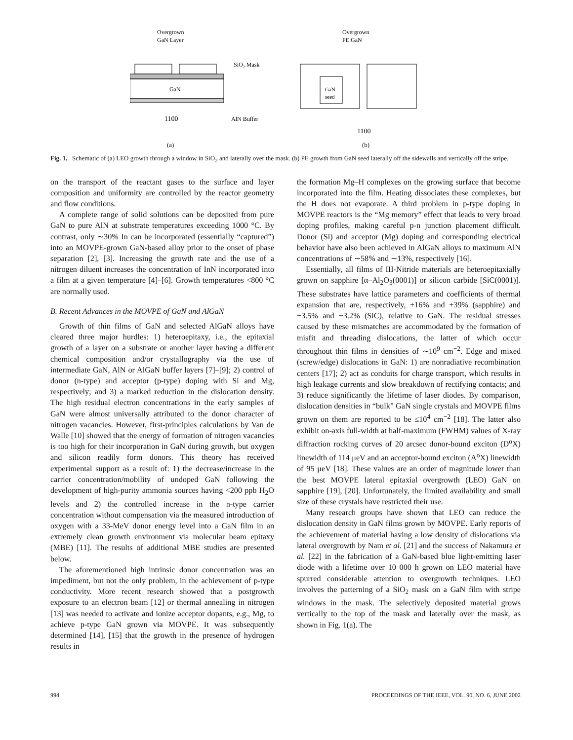Overgrown
GaN Layer
GaN
1100
SiO₂ Mask
AlN Buffer
(a)
Overgrown
PE GaN
GaN
seed
1100
(b)
Fig. 1. Schematic of (a) LEO growth through a window in SiO<sub>2</sub> and laterally over the mask. (b) PE growth from GaN seed laterally off the sidewalls and vertically off the stripe.
on the transport of the reactant gases to the surface and layer composition and uniformity are controlled by the reactor geometry and flow conditions.
A complete range of solid solutions can be deposited from pure GaN to pure AlN at substrate temperatures exceeding 1000 °C. By contrast, only ∼30% In can be incorporated (essentially “captured”) into an MOVPE-grown GaN-based alloy prior to the onset of phase separation [2], [3]. Increasing the growth rate and the use of a nitrogen diluent increases the concentration of InN incorporated into a film at a given temperature [4]–[6]. Growth temperatures <800 °C are normally used.
B. Recent Advances in the MOVPE of GaN and AlGaN
Growth of thin films of GaN and selected AlGaN alloys have cleared three major hurdles: 1) heteroepitaxy, i.e., the epitaxial growth of a layer on a substrate or another layer having a different chemical composition and/or crystallography via the use of intermediate GaN, AlN or AlGaN buffer layers [7]–[9]; 2) control of donor (n-type) and acceptor (p-type) doping with Si and Mg, respectively; and 3) a marked reduction in the dislocation density. The high residual electron concentrations in the early samples of GaN were almost universally attributed to the donor character of nitrogen vacancies. However, first-principles calculations by Van de Walle [10] showed that the energy of formation of nitrogen vacancies is too high for their incorporation in GaN during growth, but oxygen and silicon readily form donors. This theory has received experimental support as a result of: 1) the decrease/increase in the carrier concentration/mobility of undoped GaN following the development of high-purity ammonia sources having <200 ppb H<sub>2</sub>O levels and 2) the controlled increase in the n-type carrier concentration without compensation via the measured introduction of oxygen with a 33-MeV donor energy level into a GaN film in an extremely clean growth environment via molecular beam epitaxy (MBE) [11]. The results of additional MBE studies are presented below.
The aforementioned high intrinsic donor concentration was an impediment, but not the only problem, in the achievement of p-type conductivity. More recent research showed that a postgrowth exposure to an electron beam [12] or thermal annealing in nitrogen [13] was needed to activate and ionize acceptor dopants, e.g., Mg, to achieve p-type GaN grown via MOVPE. It was subsequently determined [14], [15] that the growth in the presence of hydrogen results in
the formation Mg–H complexes on the growing surface that become incorporated into the film. Heating dissociates these complexes, but the H does not evaporate. A third problem in p-type doping in MOVPE reactors is the “Mg memory” effect that leads to very broad doping profiles, making careful p-n junction placement difficult. Donor (Si) and acceptor (Mg) doping and corresponding electrical behavior have also been achieved in AlGaN alloys to maximum AlN concentrations of ∼58% and ∼13%, respectively [16].
Essentially, all films of III-Nitride materials are heteroepitaxially grown on sapphire [α–Al<sub>2</sub>O<sub>3</sub>(0001)] or silicon carbide [SiC(0001)]. These substrates have lattice parameters and coefficients of thermal expansion that are, respectively, +16% and +39% (sapphire) and −3.5% and −3.2% (SiC), relative to GaN. The residual stresses caused by these mismatches are accommodated by the formation of misfit and threading dislocations, the latter of which occur throughout thin films in densities of ∼10<sup>9</sup> cm<sup>−2</sup>. Edge and mixed (screw/edge) dislocations in GaN: 1) are nonradiative recombination centers [17]; 2) act as conduits for charge transport, which results in high leakage currents and slow breakdown of rectifying contacts; and 3) reduce significantly the lifetime of laser diodes. By comparison, dislocation densities in “bulk” GaN single crystals and MOVPE films grown on them are reported to be ≤10<sup>4</sup> cm<sup>−2</sup> [18]. The latter also exhibit on-axis full-width at half-maximum (FWHM) values of X-ray diffraction rocking curves of 20 arcsec donor-bound exciton (D<sup>o</sup>X) linewidth of 114 μeV and an acceptor-bound exciton (A<sup>o</sup>X) linewidth of 95 μeV [18]. These values are an order of magnitude lower than the best MOVPE lateral epitaxial overgrowth (LEO) GaN on sapphire [19], [20]. Unfortunately, the limited availability and small size of these crystals have restricted their use.
Many research groups have shown that LEO can reduce the dislocation density in GaN films grown by MOVPE. Early reports of the achievement of material having a low density of dislocations via lateral overgrowth by Nam et al. [21] and the success of Nakamura et al. [22] in the fabrication of a GaN-based blue light-emitting laser diode with a lifetime over 10 000 h grown on LEO material have spurred considerable attention to overgrowth techniques. LEO involves the patterning of a SiO<sub>2</sub> mask on a GaN film with stripe windows in the mask. The selectively deposited material grows vertically to the top of the mask and laterally over the mask, as shown in Fig. 1(a). The
994 PROCEEDINGS OF THE IEEE, VOL. 90, NO. 6, JUNE 2002